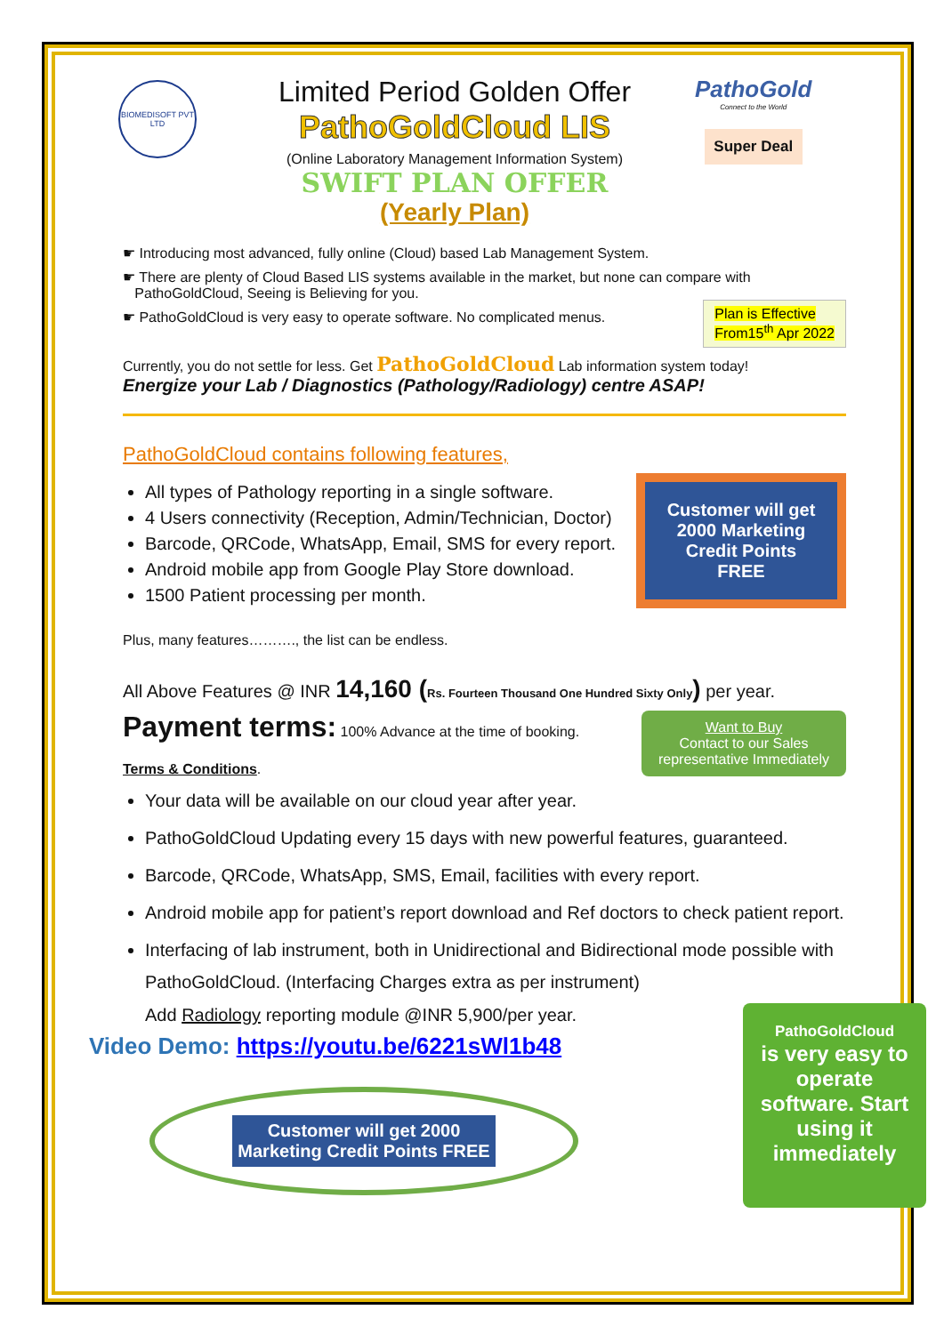BIOMEDISOFT PVT LTD
Limited Period Golden Offer
PathoGoldCloud LIS
(Online Laboratory Management Information System)
SWIFT PLAN OFFER
(Yearly Plan)
PathoGold
Connect to the World
Super Deal
☛ Introducing most advanced, fully online (Cloud) based Lab Management System.
☛ There are plenty of Cloud Based LIS systems available in the market, but none can compare with
PathoGoldCloud, Seeing is Believing for you.
Plan is Effective
From15<sup>th</sup> Apr 2022
☛ PathoGoldCloud is very easy to operate software. No complicated menus.
Currently, you do not settle for less. Get PathoGoldCloud Lab information system today!
Energize your Lab / Diagnostics (Pathology/Radiology) centre ASAP!
PathoGoldCloud contains following features,
Customer will get 2000 Marketing Credit Points FREE
All types of Pathology reporting in a single software.
4 Users connectivity (Reception, Admin/Technician, Doctor)
Barcode, QRCode, WhatsApp, Email, SMS for every report.
Android mobile app from Google Play Store download.
1500 Patient processing per month.
Plus, many features………., the list can be endless.
All Above Features @ INR 14,160 (Rs. Fourteen Thousand One Hundred Sixty Only) per year.
Want to Buy
Contact to our Sales representative Immediately
Payment terms: 100% Advance at the time of booking.
Terms & Conditions.
Your data will be available on our cloud year after year.
PathoGoldCloud Updating every 15 days with new powerful features, guaranteed.
Barcode, QRCode, WhatsApp, SMS, Email, facilities with every report.
Android mobile app for patient’s report download and Ref doctors to check patient report.
Interfacing of lab instrument, both in Unidirectional and Bidirectional mode possible with PathoGoldCloud. (Interfacing Charges extra as per instrument)
PathoGoldCloud
is very easy to operate software. Start using it immediately
Add Radiology reporting module @INR 5,900/per year.
Video Demo: https://youtu.be/6221sWl1b48
Customer will get 2000
Marketing Credit Points FREE